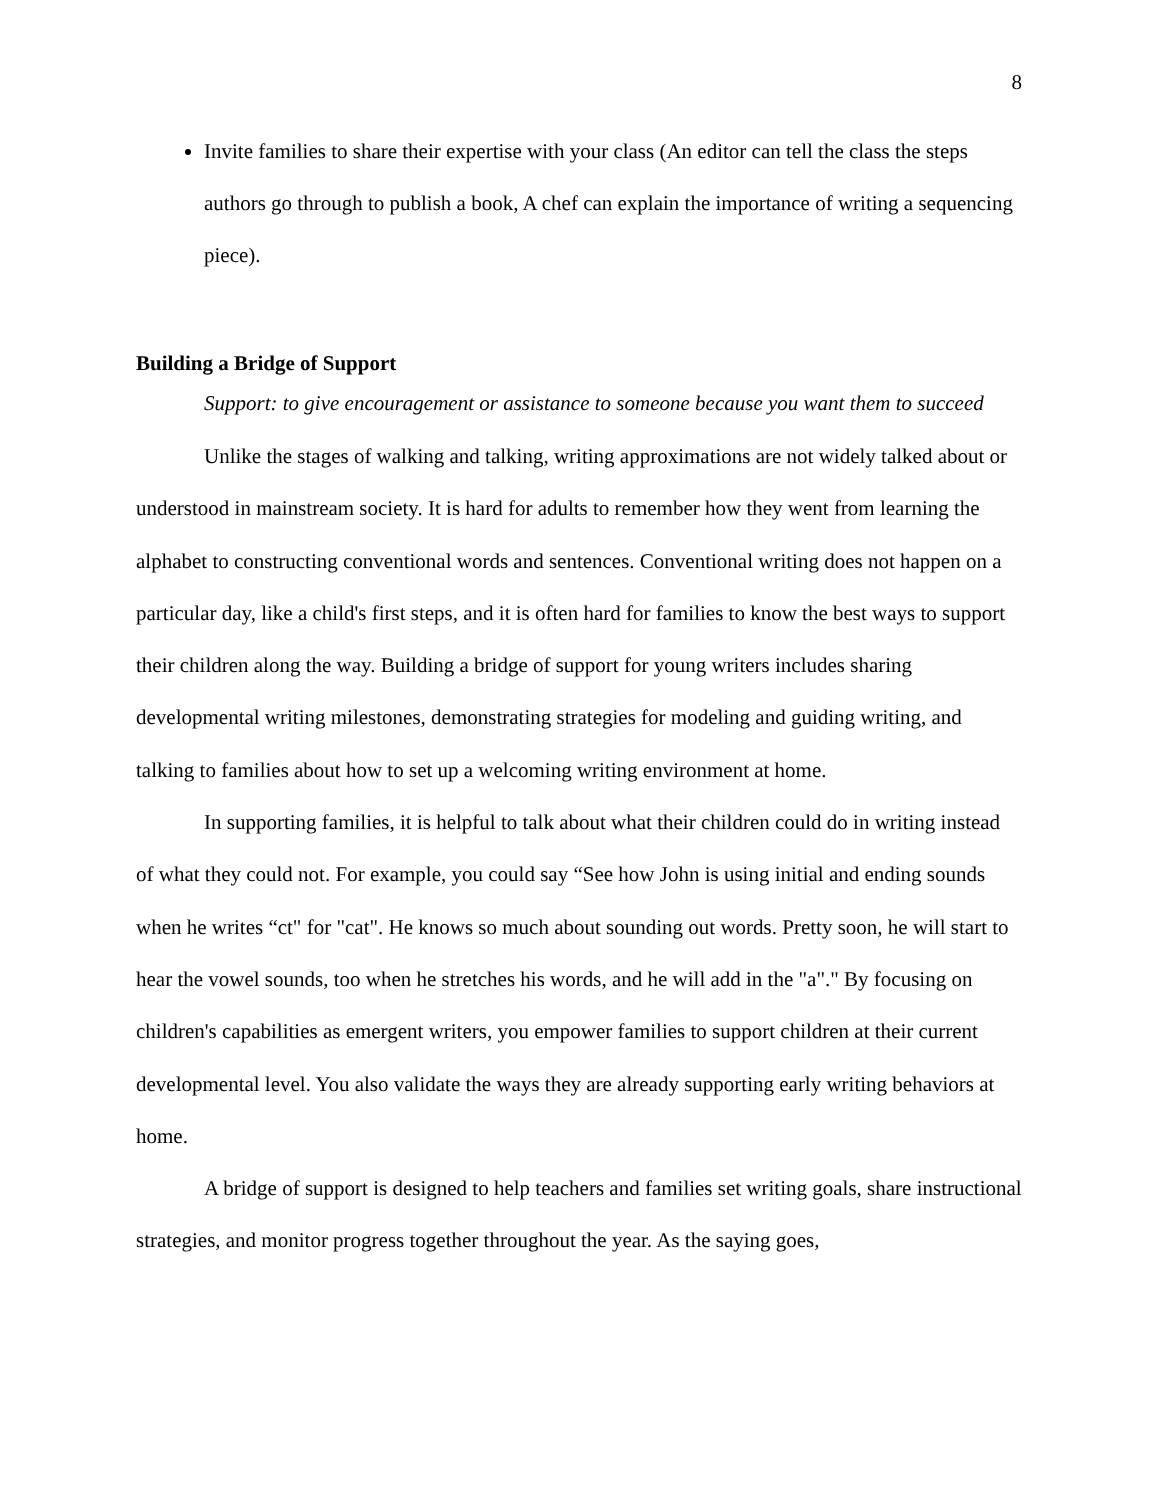8
Invite families to share their expertise with your class (An editor can tell the class the steps authors go through to publish a book, A chef can explain the importance of writing a sequencing piece).
Building a Bridge of Support
Support: to give encouragement or assistance to someone because you want them to succeed
Unlike the stages of walking and talking, writing approximations are not widely talked about or understood in mainstream society. It is hard for adults to remember how they went from learning the alphabet to constructing conventional words and sentences. Conventional writing does not happen on a particular day, like a child's first steps, and it is often hard for families to know the best ways to support their children along the way. Building a bridge of support for young writers includes sharing developmental writing milestones, demonstrating strategies for modeling and guiding writing, and talking to families about how to set up a welcoming writing environment at home.
In supporting families, it is helpful to talk about what their children could do in writing instead of what they could not. For example, you could say “See how John is using initial and ending sounds when he writes “ct" for "cat". He knows so much about sounding out words. Pretty soon, he will start to hear the vowel sounds, too when he stretches his words, and he will add in the "a"." By focusing on children's capabilities as emergent writers, you empower families to support children at their current developmental level. You also validate the ways they are already supporting early writing behaviors at home.
A bridge of support is designed to help teachers and families set writing goals, share instructional strategies, and monitor progress together throughout the year. As the saying goes,